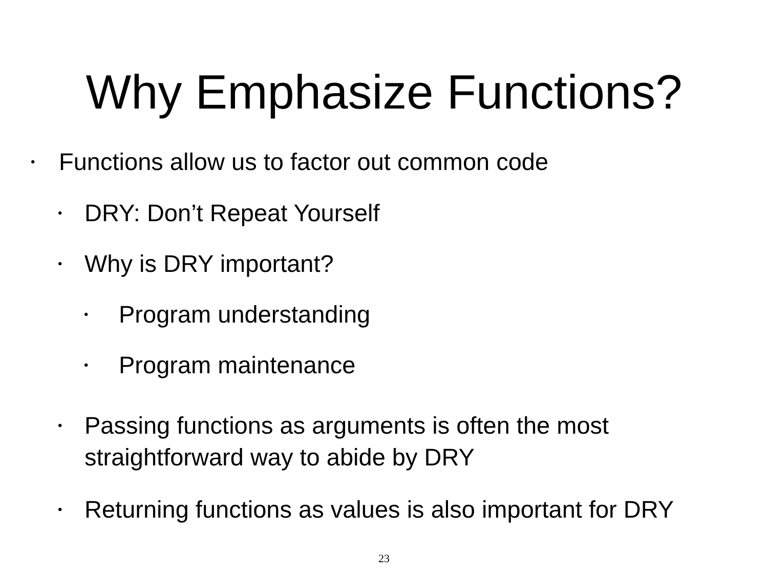Why Emphasize Functions?
• Functions allow us to factor out common code
• DRY: Don’t Repeat Yourself
• Why is DRY important?
• Program understanding
• Program maintenance
• Passing functions as arguments is often the most straightforward way to abide by DRY
• Returning functions as values is also important for DRY
23